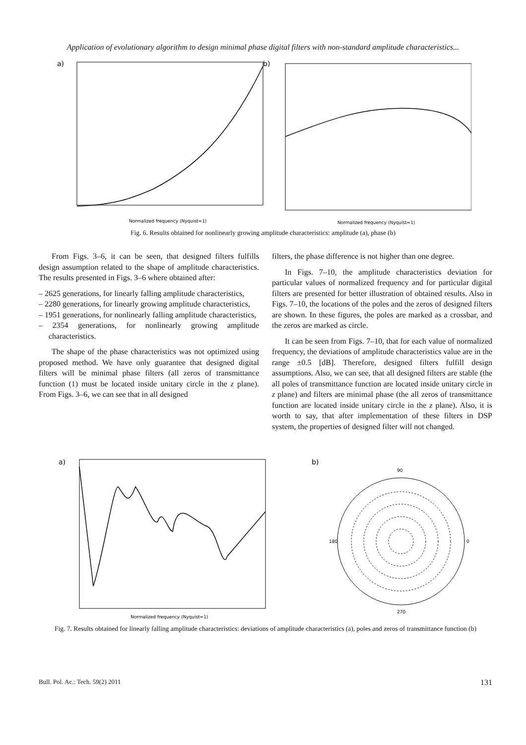Application of evolutionary algorithm to design minimal phase digital filters with non-standard amplitude characteristics...
a)
Normalized frequency (Nyquist=1)
b)
Normalized frequency (Nyquist=1)
Fig. 6. Results obtained for nonlinearly growing amplitude characteristics: amplitude (a), phase (b)
From Figs. 3–6, it can be seen, that designed filters fulfills design assumption related to the shape of amplitude characteristics. The results presented in Figs. 3–6 where obtained after:
– 2625 generations, for linearly falling amplitude characteristics,
– 2280 generations, for linearly growing amplitude characteristics,
– 1951 generations, for nonlinearly falling amplitude characteristics,
– 2354 generations, for nonlinearly growing amplitude characteristics.
The shape of the phase characteristics was not optimized using proposed method. We have only guarantee that designed digital filters will be minimal phase filters (all zeros of transmittance function (1) must be located inside unitary circle in the z plane). From Figs. 3–6, we can see that in all designed
filters, the phase difference is not higher than one degree.
In Figs. 7–10, the amplitude characteristics deviation for particular values of normalized frequency and for particular digital filters are presented for better illustration of obtained results. Also in Figs. 7–10, the locations of the poles and the zeros of designed filters are shown. In these figures, the poles are marked as a crossbar, and the zeros are marked as circle.
It can be seen from Figs. 7–10, that for each value of normalized frequency, the deviations of amplitude characteristics value are in the range ±0.5 [dB]. Therefore, designed filters fulfill design assumptions. Also, we can see, that all designed filters are stable (the all poles of transmittance function are located inside unitary circle in z plane) and filters are minimal phase (the all zeros of transmittance function are located inside unitary circle in the z plane). Also, it is worth to say, that after implementation of these filters in DSP system, the properties of designed filter will not changed.
a)
Normalized frequency (Nyquist=1)
b)
90
0
180
270
Fig. 7. Results obtained for linearly falling amplitude characteristics: deviations of amplitude characteristics (a), poles and zeros of transmittance function (b)
Bull. Pol. Ac.: Tech. 59(2) 2011 131